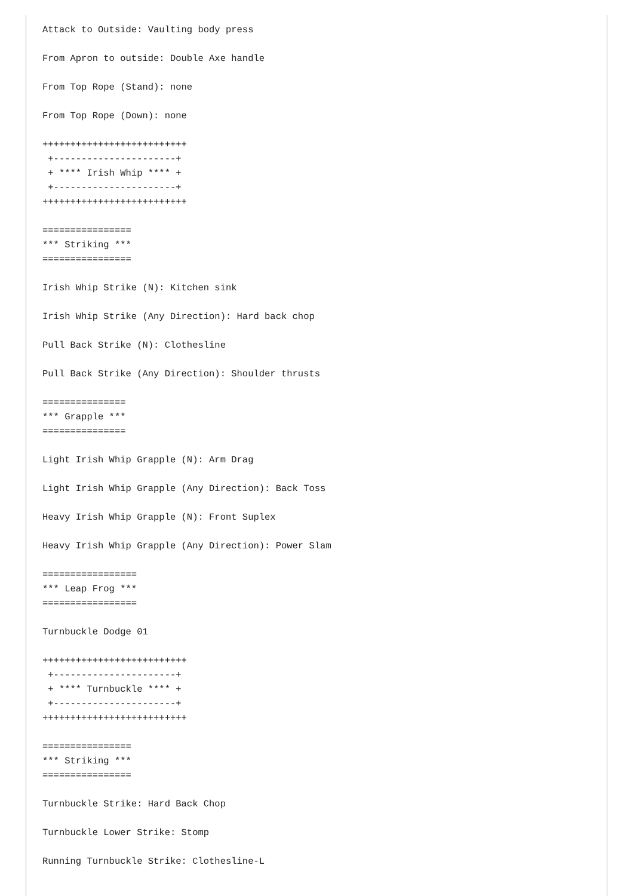Attack to Outside: Vaulting body press

From Apron to outside: Double Axe handle

From Top Rope (Stand): none

From Top Rope (Down): none

++++++++++++++++++++++++++
 +----------------------+
 + **** Irish Whip **** +
 +----------------------+
++++++++++++++++++++++++++

================
*** Striking ***
================

Irish Whip Strike (N): Kitchen sink

Irish Whip Strike (Any Direction): Hard back chop

Pull Back Strike (N): Clothesline

Pull Back Strike (Any Direction): Shoulder thrusts

===============
*** Grapple ***
===============

Light Irish Whip Grapple (N): Arm Drag

Light Irish Whip Grapple (Any Direction): Back Toss

Heavy Irish Whip Grapple (N): Front Suplex

Heavy Irish Whip Grapple (Any Direction): Power Slam

=================
*** Leap Frog ***
=================

Turnbuckle Dodge 01

++++++++++++++++++++++++++
 +----------------------+
 + **** Turnbuckle **** +
 +----------------------+
++++++++++++++++++++++++++

================
*** Striking ***
================

Turnbuckle Strike: Hard Back Chop

Turnbuckle Lower Strike: Stomp

Running Turnbuckle Strike: Clothesline-L